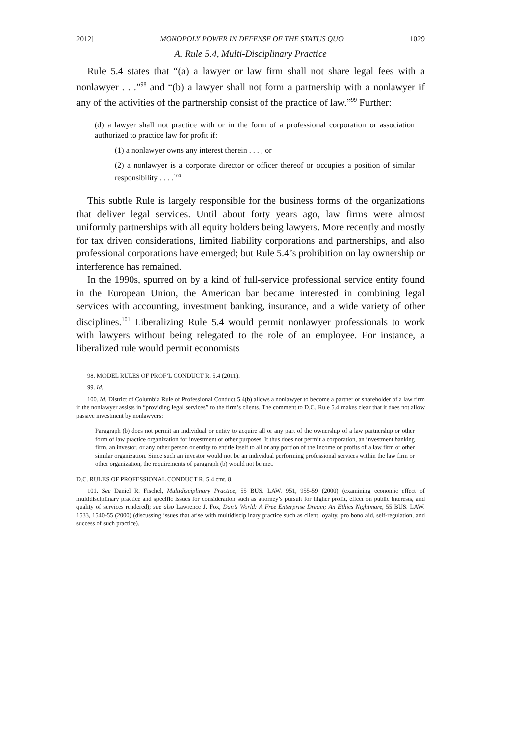2012] MONOPOLY POWER IN DEFENSE OF THE STATUS QUO 1029
A. Rule 5.4, Multi-Disciplinary Practice
Rule 5.4 states that “(a) a lawyer or law firm shall not share legal fees with a nonlawyer . . .”<sup>98</sup> and “(b) a lawyer shall not form a partnership with a nonlawyer if any of the activities of the partnership consist of the practice of law.”<sup>99</sup> Further:
(d) a lawyer shall not practice with or in the form of a professional corporation or association authorized to practice law for profit if:
(1) a nonlawyer owns any interest therein . . . ; or
(2) a nonlawyer is a corporate director or officer thereof or occupies a position of similar responsibility . . . .<sup>100</sup>
This subtle Rule is largely responsible for the business forms of the organizations that deliver legal services. Until about forty years ago, law firms were almost uniformly partnerships with all equity holders being lawyers. More recently and mostly for tax driven considerations, limited liability corporations and partnerships, and also professional corporations have emerged; but Rule 5.4’s prohibition on lay ownership or interference has remained.
In the 1990s, spurred on by a kind of full-service professional service entity found in the European Union, the American bar became interested in combining legal services with accounting, investment banking, insurance, and a wide variety of other disciplines.<sup>101</sup> Liberalizing Rule 5.4 would permit nonlawyer professionals to work with lawyers without being relegated to the role of an employee. For instance, a liberalized rule would permit economists
98. MODEL RULES OF PROF’L CONDUCT R. 5.4 (2011).
99. Id.
100. Id. District of Columbia Rule of Professional Conduct 5.4(b) allows a nonlawyer to become a partner or shareholder of a law firm if the nonlawyer assists in “providing legal services” to the firm’s clients. The comment to D.C. Rule 5.4 makes clear that it does not allow passive investment by nonlawyers:
Paragraph (b) does not permit an individual or entity to acquire all or any part of the ownership of a law partnership or other form of law practice organization for investment or other purposes. It thus does not permit a corporation, an investment banking firm, an investor, or any other person or entity to entitle itself to all or any portion of the income or profits of a law firm or other similar organization. Since such an investor would not be an individual performing professional services within the law firm or other organization, the requirements of paragraph (b) would not be met.
D.C. RULES OF PROFESSIONAL CONDUCT R. 5.4 cmt. 8.
101. See Daniel R. Fischel, Multidisciplinary Practice, 55 BUS. LAW. 951, 955-59 (2000) (examining economic effect of multidisciplinary practice and specific issues for consideration such as attorney’s pursuit for higher profit, effect on public interests, and quality of services rendered); see also Lawrence J. Fox, Dan’s World: A Free Enterprise Dream; An Ethics Nightmare, 55 BUS. LAW. 1533, 1540-55 (2000) (discussing issues that arise with multidisciplinary practice such as client loyalty, pro bono aid, self-regulation, and success of such practice).